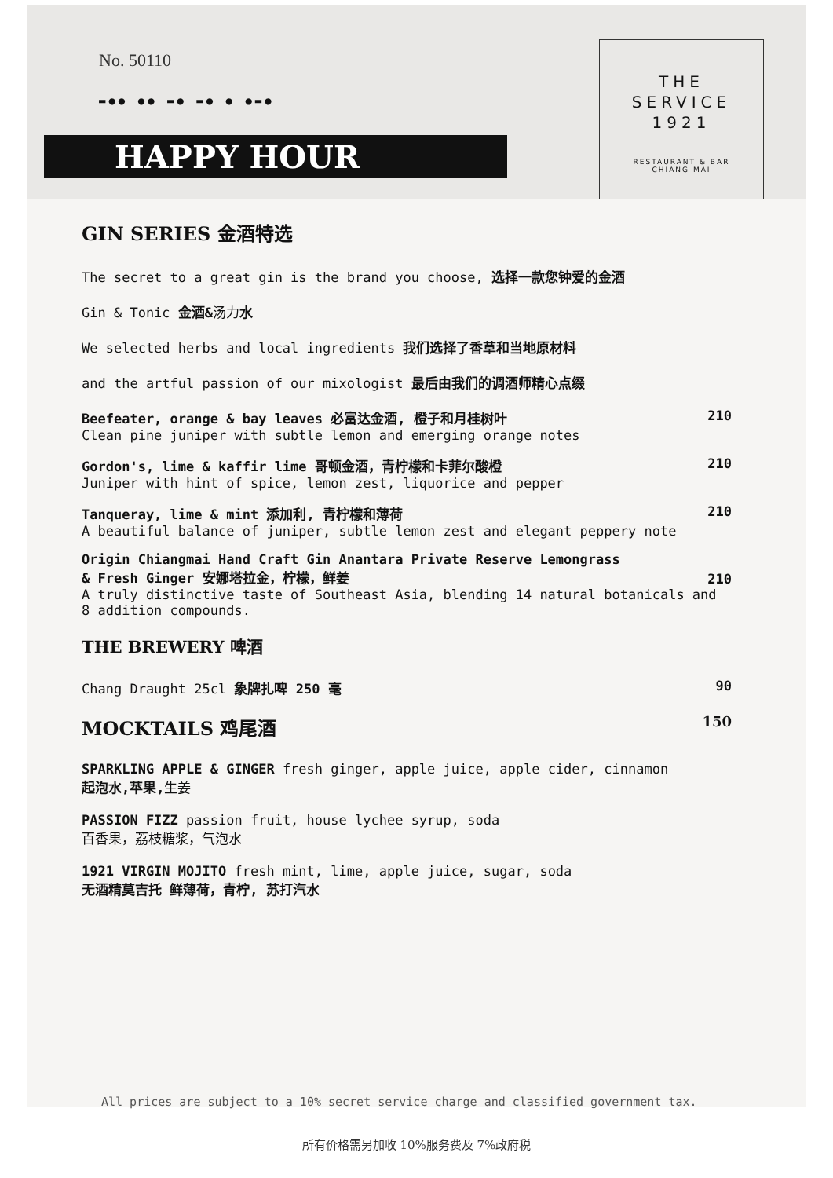No. 50110
▬●● ●● ▬● ▬● ● ●▬●
HAPPY HOUR
THE
SERVICE
1921
RESTAURANT & BAR
CHIANG MAI
GIN SERIES 金酒特选
The secret to a great gin is the brand you choose, 选择一款您钟爱的金酒
Gin & Tonic 金酒&汤力水
We selected herbs and local ingredients 我们选择了香草和当地原材料
and the artful passion of our mixologist 最后由我们的调酒师精心点缀
Beefeater, orange & bay leaves 必富达金酒, 橙子和月桂树叶 210
Clean pine juniper with subtle lemon and emerging orange notes
Gordon's, lime & kaffir lime 哥顿金酒，青柠檬和卡菲尔酸橙 210
Juniper with hint of spice, lemon zest, liquorice and pepper
Tanqueray, lime & mint 添加利, 青柠檬和薄荷 210
A beautiful balance of juniper, subtle lemon zest and elegant peppery note
Origin Chiangmai Hand Craft Gin Anantara Private Reserve Lemongrass
& Fresh Ginger 安娜塔拉金，柠檬，鲜姜 210
A truly distinctive taste of Southeast Asia, blending 14 natural botanicals and 8 addition compounds.
THE BREWERY 啤酒
Chang Draught 25cl 象牌扎啤 250 毫 90
MOCKTAILS 鸡尾酒 150
SPARKLING APPLE & GINGER fresh ginger, apple juice, apple cider, cinnamon
起泡水,苹果, 生姜
PASSION FIZZ passion fruit, house lychee syrup, soda
百香果，荔枝糖浆，气泡水
1921 VIRGIN MOJITO fresh mint, lime, apple juice, sugar, soda
无酒精莫吉托 鲜薄荷，青柠, 苏打汽水
All prices are subject to a 10% secret service charge and classified government tax.
所有价格需另加收 10%服务费及 7%政府税